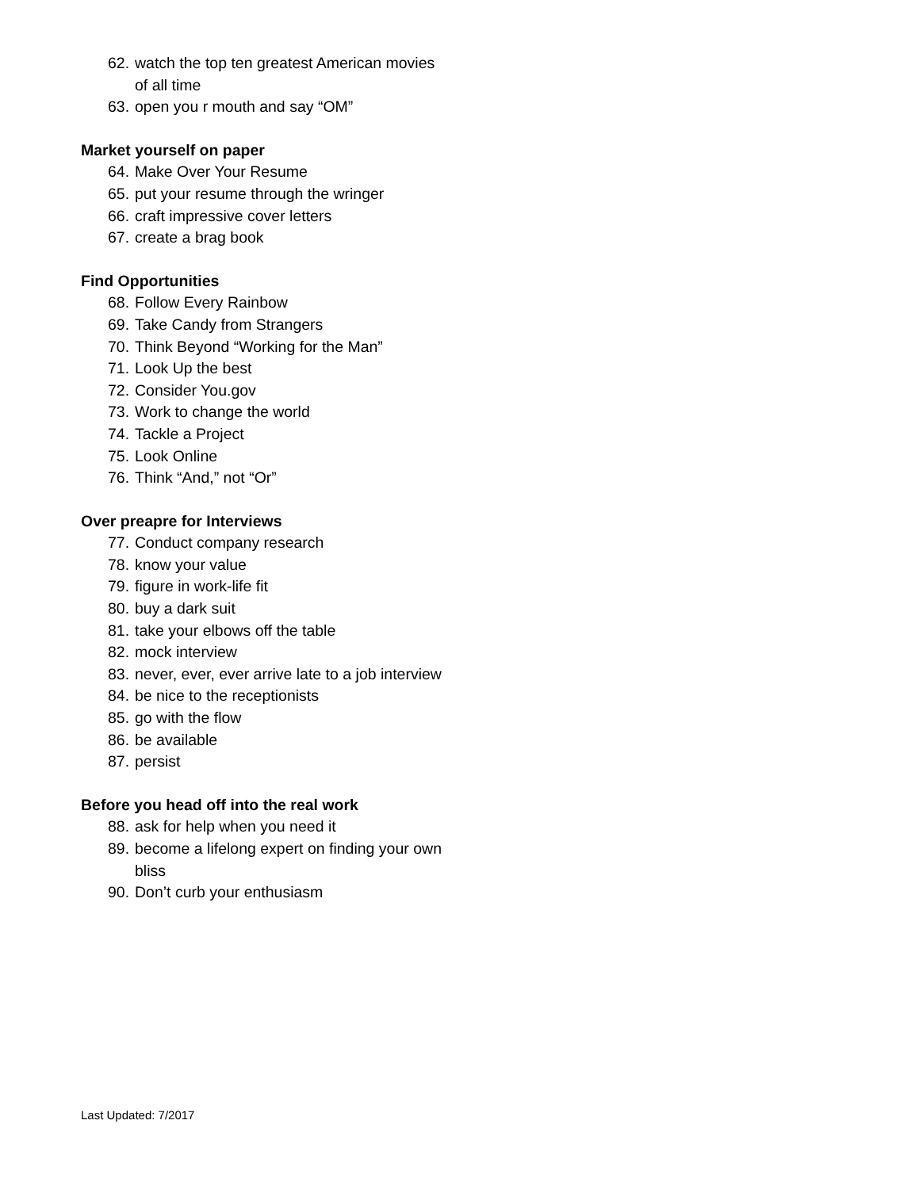62. watch the top ten greatest American movies of all time
63. open you r mouth and say “OM”
Market yourself on paper
64. Make Over Your Resume
65. put your resume through the wringer
66. craft impressive cover letters
67. create a brag book
Find Opportunities
68. Follow Every Rainbow
69. Take Candy from Strangers
70. Think Beyond “Working for the Man”
71. Look Up the best
72. Consider You.gov
73. Work to change the world
74. Tackle a Project
75. Look Online
76. Think “And,” not “Or”
Over preapre for Interviews
77. Conduct company research
78. know your value
79. figure in work-life fit
80. buy a dark suit
81. take your elbows off the table
82. mock interview
83. never, ever, ever arrive late to a job interview
84. be nice to the receptionists
85. go with the flow
86. be available
87. persist
Before you head off into the real work
88. ask for help when you need it
89. become a lifelong expert on finding your own bliss
90. Don’t curb your enthusiasm
Last Updated: 7/2017